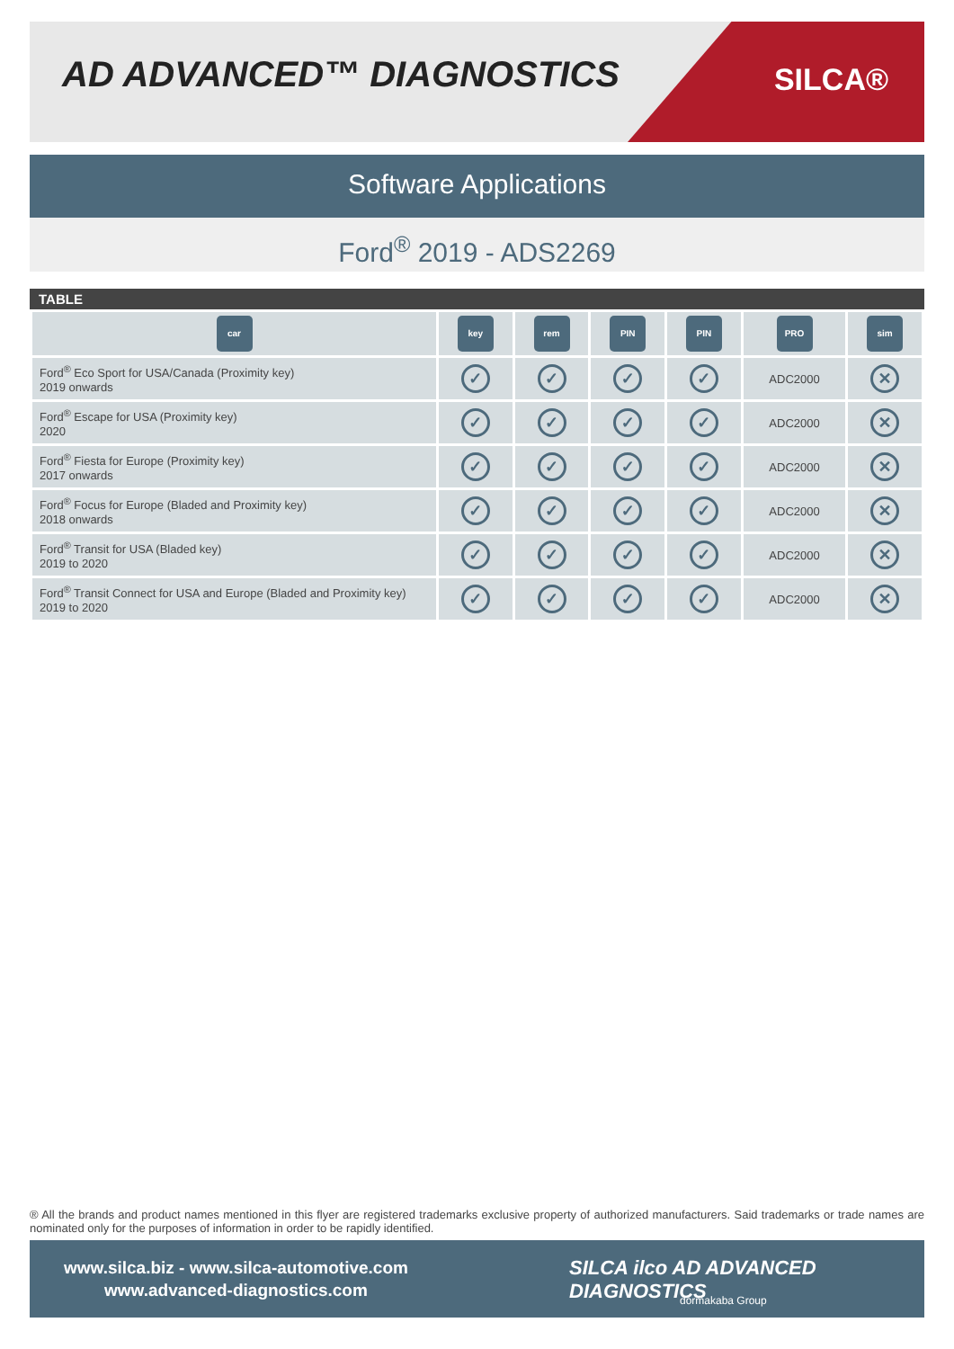AD ADVANCED™ DIAGNOSTICS SILCA®
Software Applications
Ford<sup>®</sup> 2019 - ADS2269
TABLE
| car | key | rem | PIN | PIN | PRO | sim |
| --- | --- | --- | --- | --- | --- | --- |
| Ford<sup>®</sup> Eco Sport for USA/Canada (Proximity key) 2019 onwards | ✓ | ✓ | ✓ | ✓ | ADC2000 | ✕ |
| Ford<sup>®</sup> Escape for USA (Proximity key) 2020 | ✓ | ✓ | ✓ | ✓ | ADC2000 | ✕ |
| Ford<sup>®</sup> Fiesta for Europe (Proximity key) 2017 onwards | ✓ | ✓ | ✓ | ✓ | ADC2000 | ✕ |
| Ford<sup>®</sup> Focus for Europe (Bladed and Proximity key) 2018 onwards | ✓ | ✓ | ✓ | ✓ | ADC2000 | ✕ |
| Ford<sup>®</sup> Transit for USA (Bladed key) 2019 to 2020 | ✓ | ✓ | ✓ | ✓ | ADC2000 | ✕ |
| Ford<sup>®</sup> Transit Connect for USA and Europe (Bladed and Proximity key) 2019 to 2020 | ✓ | ✓ | ✓ | ✓ | ADC2000 | ✕ |
® All the brands and product names mentioned in this flyer are registered trademarks exclusive property of authorized manufacturers. Said trademarks or trade names are nominated only for the purposes of information in order to be rapidly identified.
www.silca.biz - www.silca-automotive.com
www.advanced-diagnostics.com
SILCA ilco AD ADVANCED DIAGNOSTICS
dormakaba Group